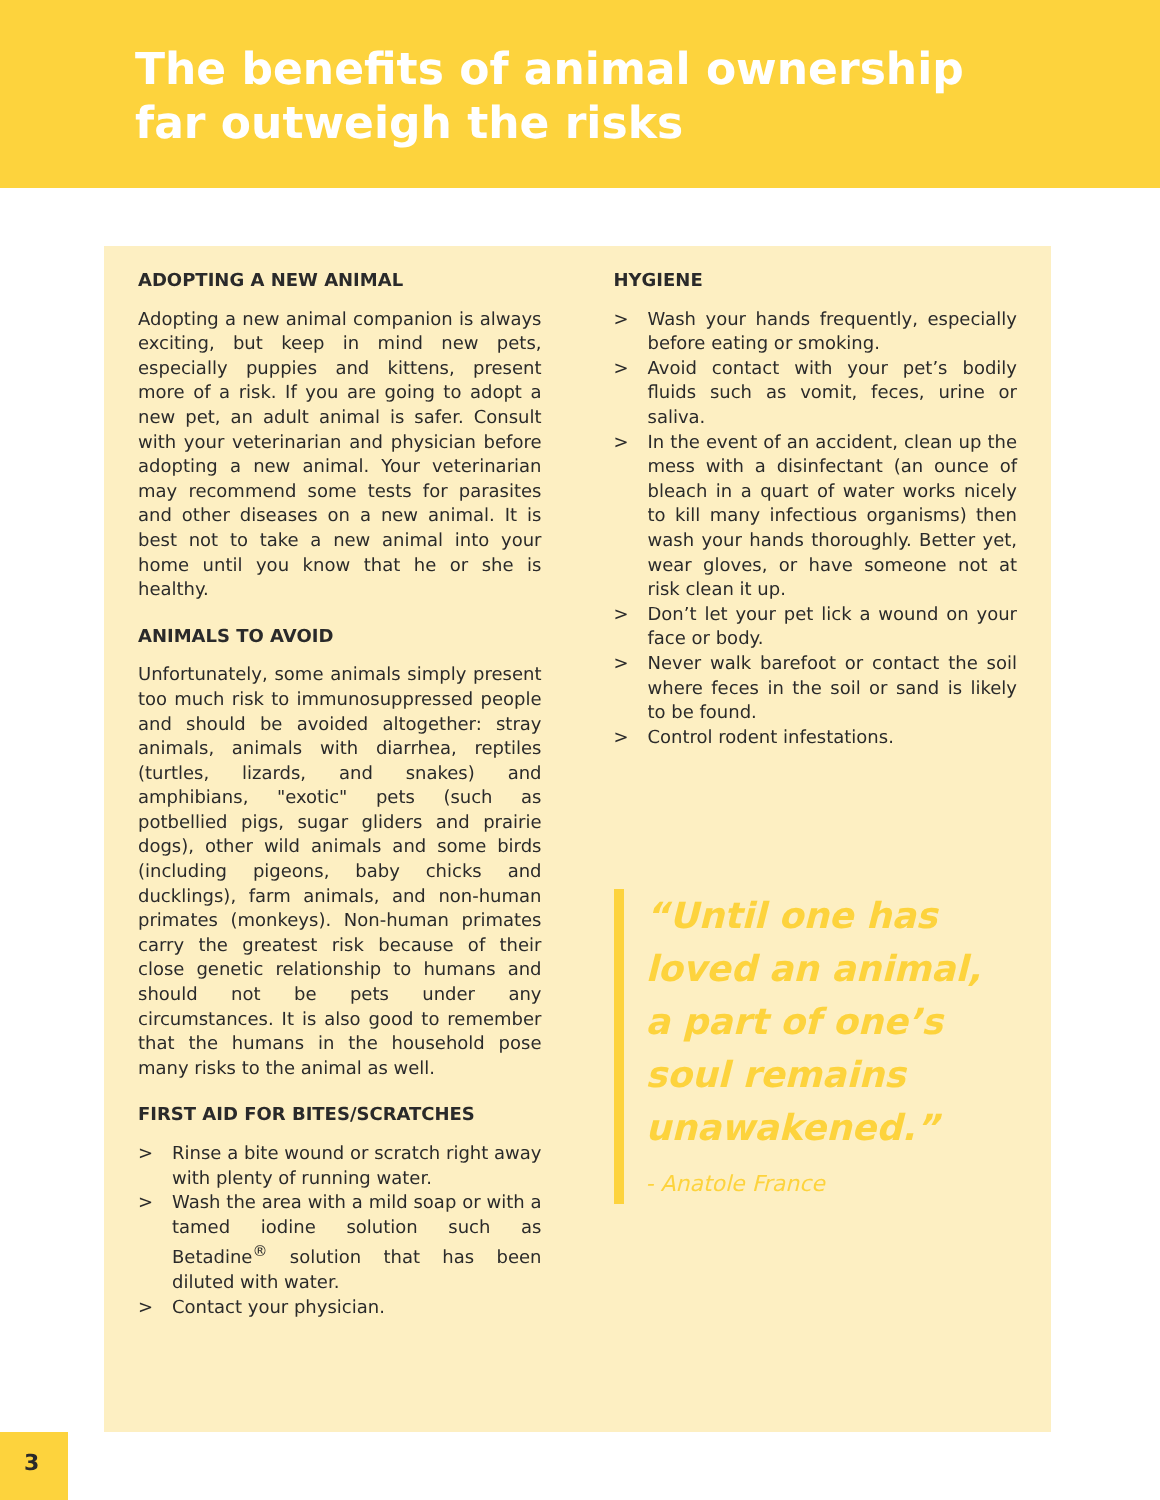The benefits of animal ownership far outweigh the risks
ADOPTING A NEW ANIMAL
Adopting a new animal companion is always exciting, but keep in mind new pets, especially puppies and kittens, present more of a risk. If you are going to adopt a new pet, an adult animal is safer. Consult with your veterinarian and physician before adopting a new animal. Your veterinarian may recommend some tests for parasites and other diseases on a new animal. It is best not to take a new animal into your home until you know that he or she is healthy.
ANIMALS TO AVOID
Unfortunately, some animals simply present too much risk to immunosuppressed people and should be avoided altogether: stray animals, animals with diarrhea, reptiles (turtles, lizards, and snakes) and amphibians, "exotic" pets (such as potbellied pigs, sugar gliders and prairie dogs), other wild animals and some birds (including pigeons, baby chicks and ducklings), farm animals, and non-human primates (monkeys). Non-human primates carry the greatest risk because of their close genetic relationship to humans and should not be pets under any circumstances. It is also good to remember that the humans in the household pose many risks to the animal as well.
FIRST AID FOR BITES/SCRATCHES
> Rinse a bite wound or scratch right away with plenty of running water.
> Wash the area with a mild soap or with a tamed iodine solution such as Betadine<sup>®</sup> solution that has been diluted with water.
> Contact your physician.
HYGIENE
> Wash your hands frequently, especially before eating or smoking.
> Avoid contact with your pet’s bodily fluids such as vomit, feces, urine or saliva.
> In the event of an accident, clean up the mess with a disinfectant (an ounce of bleach in a quart of water works nicely to kill many infectious organisms) then wash your hands thoroughly. Better yet, wear gloves, or have someone not at risk clean it up.
> Don’t let your pet lick a wound on your face or body.
> Never walk barefoot or contact the soil where feces in the soil or sand is likely to be found.
> Control rodent infestations.
“Until one has loved an animal, a part of one’s soul remains unawakened.”
- Anatole France
3